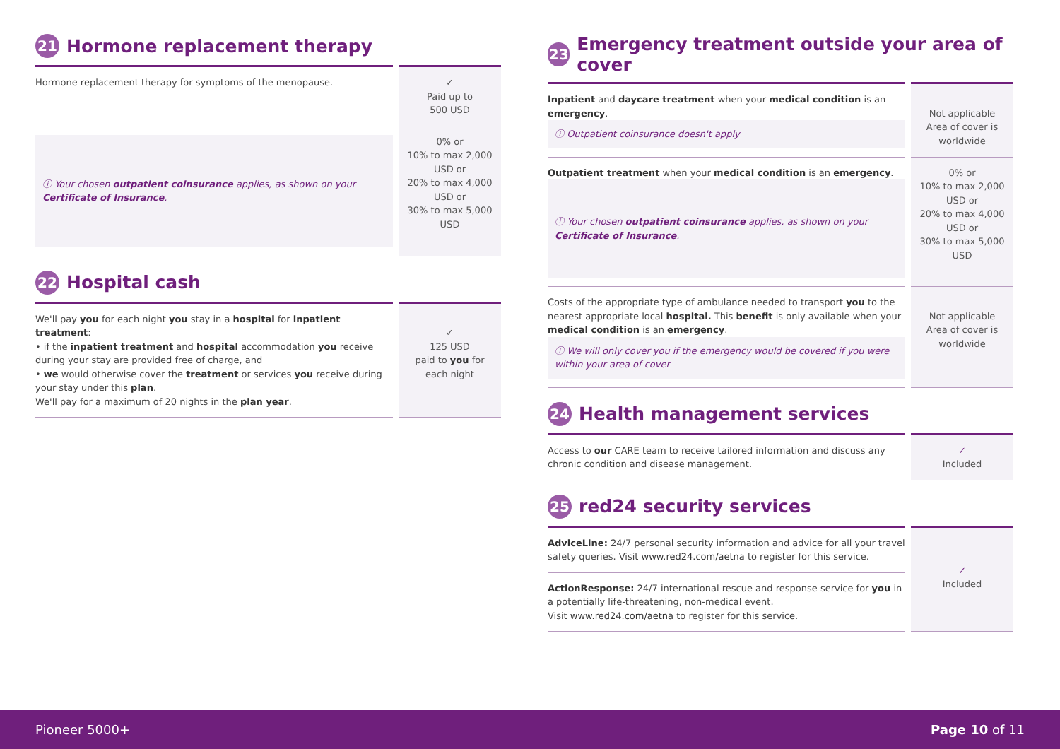21 Hormone replacement therapy
| Hormone replacement therapy for symptoms of the menopause. | ✓ Paid up to 500 USD |
| ⓘ Your chosen outpatient coinsurance applies, as shown on your Certificate of Insurance . | 0% or 10% to max 2,000 USD or 20% to max 4,000 USD or 30% to max 5,000 USD |
22 Hospital cash
| We'll pay you for each night you stay in a hospital for inpatient treatment : • if the inpatient treatment and hospital accommodation you receive during your stay are provided free of charge, and • we would otherwise cover the treatment or services you receive during your stay under this plan . We'll pay for a maximum of 20 nights in the plan year . | ✓ 125 USD paid to you for each night |
23 Emergency treatment outside your area of cover
| Inpatient and daycare treatment when your medical condition is an emergency . ⓘ Outpatient coinsurance doesn't apply | Not applicable Area of cover is worldwide |
| Outpatient treatment when your medical condition is an emergency . ⓘ Your chosen outpatient coinsurance applies, as shown on your Certificate of Insurance . | 0% or 10% to max 2,000 USD or 20% to max 4,000 USD or 30% to max 5,000 USD |
| Costs of the appropriate type of ambulance needed to transport you to the nearest appropriate local hospital. This benefit is only available when your medical condition is an emergency . ⓘ We will only cover you if the emergency would be covered if you were within your area of cover | Not applicable Area of cover is worldwide |
24 Health management services
| Access to our CARE team to receive tailored information and discuss any chronic condition and disease management. | ✓ Included |
25 red24 security services
| AdviceLine: 24/7 personal security information and advice for all your travel safety queries. Visit www.red24.com/aetna to register for this service. | ✓ Included |
| ActionResponse: 24/7 international rescue and response service for you in a potentially life-threatening, non-medical event. Visit www.red24.com/aetna to register for this service. | |
Pioneer 5000+ Page 10 of 11